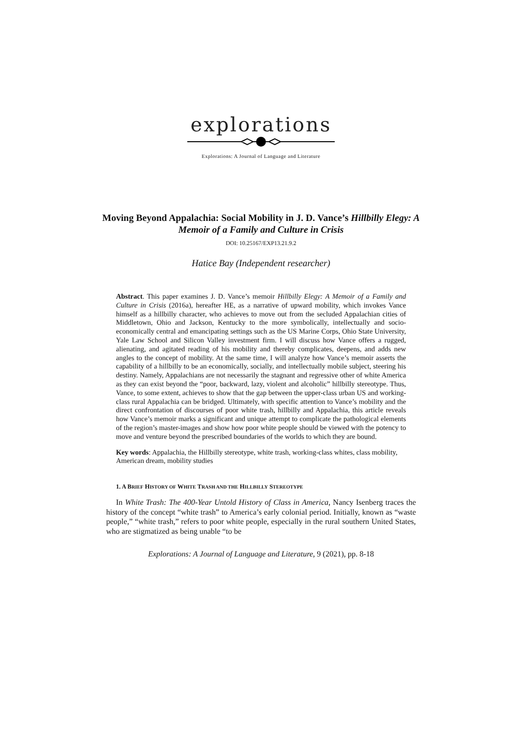explorations
Explorations: A Journal of Language and Literature
Moving Beyond Appalachia: Social Mobility in J. D. Vance’s Hillbilly Elegy: A Memoir of a Family and Culture in Crisis
DOI: 10.25167/EXP13.21.9.2
Hatice Bay (Independent researcher)
Abstract. This paper examines J. D. Vance’s memoir Hillbilly Elegy: A Memoir of a Family and Culture in Crisis (2016a), hereafter HE, as a narrative of upward mobility, which invokes Vance himself as a hillbilly character, who achieves to move out from the secluded Appalachian cities of Middletown, Ohio and Jackson, Kentucky to the more symbolically, intellectually and socio-economically central and emancipating settings such as the US Marine Corps, Ohio State University, Yale Law School and Silicon Valley investment firm. I will discuss how Vance offers a rugged, alienating, and agitated reading of his mobility and thereby complicates, deepens, and adds new angles to the concept of mobility. At the same time, I will analyze how Vance’s memoir asserts the capability of a hillbilly to be an economically, socially, and intellectually mobile subject, steering his destiny. Namely, Appalachians are not necessarily the stagnant and regressive other of white America as they can exist beyond the “poor, backward, lazy, violent and alcoholic” hillbilly stereotype. Thus, Vance, to some extent, achieves to show that the gap between the upper-class urban US and working-class rural Appalachia can be bridged. Ultimately, with specific attention to Vance’s mobility and the direct confrontation of discourses of poor white trash, hillbilly and Appalachia, this article reveals how Vance’s memoir marks a significant and unique attempt to complicate the pathological elements of the region’s master-images and show how poor white people should be viewed with the potency to move and venture beyond the prescribed boundaries of the worlds to which they are bound.
Key words: Appalachia, the Hillbilly stereotype, white trash, working-class whites, class mobility, American dream, mobility studies
1. A BRIEF HISTORY OF WHITE TRASH AND THE HILLBILLY STEREOTYPE
In White Trash: The 400-Year Untold History of Class in America, Nancy Isenberg traces the history of the concept “white trash” to America’s early colonial period. Initially, known as “waste people,” “white trash,” refers to poor white people, especially in the rural southern United States, who are stigmatized as being unable “to be
Explorations: A Journal of Language and Literature, 9 (2021), pp. 8-18